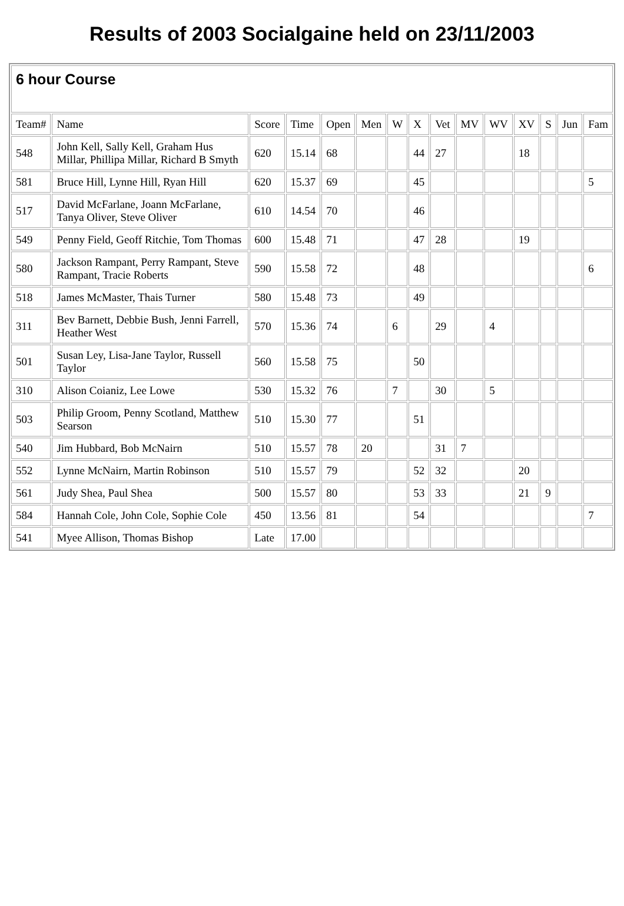Results of 2003 Socialgaine held on 23/11/2003
| 6 hour Course | | | | | | | | | | | | | | |
| Team# | Name | Score | Time | Open | Men | W | X | Vet | MV | WV | XV | S | Jun | Fam |
| 548 | John Kell, Sally Kell, Graham Hus Millar, Phillipa Millar, Richard B Smyth | 620 | 15.14 | 68 | | | 44 | 27 | | | 18 | | | |
| 581 | Bruce Hill, Lynne Hill, Ryan Hill | 620 | 15.37 | 69 | | | 45 | | | | | | | 5 |
| 517 | David McFarlane, Joann McFarlane, Tanya Oliver, Steve Oliver | 610 | 14.54 | 70 | | | 46 | | | | | | | |
| 549 | Penny Field, Geoff Ritchie, Tom Thomas | 600 | 15.48 | 71 | | | 47 | 28 | | | 19 | | | |
| 580 | Jackson Rampant, Perry Rampant, Steve Rampant, Tracie Roberts | 590 | 15.58 | 72 | | | 48 | | | | | | | 6 |
| 518 | James McMaster, Thais Turner | 580 | 15.48 | 73 | | | 49 | | | | | | | |
| 311 | Bev Barnett, Debbie Bush, Jenni Farrell, Heather West | 570 | 15.36 | 74 | | 6 | | 29 | | 4 | | | | |
| 501 | Susan Ley, Lisa-Jane Taylor, Russell Taylor | 560 | 15.58 | 75 | | | 50 | | | | | | | |
| 310 | Alison Coianiz, Lee Lowe | 530 | 15.32 | 76 | | 7 | | 30 | | 5 | | | | |
| 503 | Philip Groom, Penny Scotland, Matthew Searson | 510 | 15.30 | 77 | | | 51 | | | | | | | |
| 540 | Jim Hubbard, Bob McNairn | 510 | 15.57 | 78 | 20 | | | 31 | 7 | | | | | |
| 552 | Lynne McNairn, Martin Robinson | 510 | 15.57 | 79 | | | 52 | 32 | | | 20 | | | |
| 561 | Judy Shea, Paul Shea | 500 | 15.57 | 80 | | | 53 | 33 | | | 21 | 9 | | |
| 584 | Hannah Cole, John Cole, Sophie Cole | 450 | 13.56 | 81 | | | 54 | | | | | | | 7 |
| 541 | Myee Allison, Thomas Bishop | Late | 17.00 | | | | | | | | | | | |